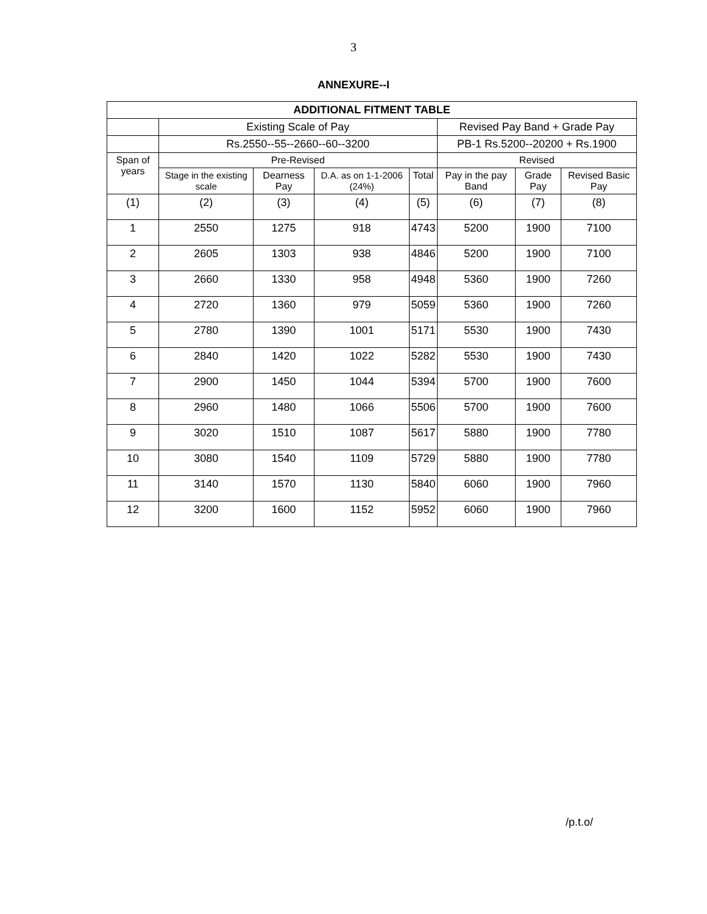3
ANNEXURE--I
| ADDITIONAL FITMENT TABLE | | | | | | | |
| --- | --- | --- | --- | --- | --- | --- | --- |
| | Existing Scale of Pay | | | | Revised Pay Band + Grade Pay | | |
| | Rs.2550--55--2660--60--3200 | | | | PB-1 Rs.5200--20200 + Rs.1900 | | |
| Span of years | Pre-Revised | | | | Revised | | |
| | Stage in the existing scale | Dearness Pay | D.A. as on 1-1-2006 (24%) | Total | Pay in the pay Band | Grade Pay | Revised Basic Pay |
| (1) | (2) | (3) | (4) | (5) | (6) | (7) | (8) |
| 1 | 2550 | 1275 | 918 | 4743 | 5200 | 1900 | 7100 |
| 2 | 2605 | 1303 | 938 | 4846 | 5200 | 1900 | 7100 |
| 3 | 2660 | 1330 | 958 | 4948 | 5360 | 1900 | 7260 |
| 4 | 2720 | 1360 | 979 | 5059 | 5360 | 1900 | 7260 |
| 5 | 2780 | 1390 | 1001 | 5171 | 5530 | 1900 | 7430 |
| 6 | 2840 | 1420 | 1022 | 5282 | 5530 | 1900 | 7430 |
| 7 | 2900 | 1450 | 1044 | 5394 | 5700 | 1900 | 7600 |
| 8 | 2960 | 1480 | 1066 | 5506 | 5700 | 1900 | 7600 |
| 9 | 3020 | 1510 | 1087 | 5617 | 5880 | 1900 | 7780 |
| 10 | 3080 | 1540 | 1109 | 5729 | 5880 | 1900 | 7780 |
| 11 | 3140 | 1570 | 1130 | 5840 | 6060 | 1900 | 7960 |
| 12 | 3200 | 1600 | 1152 | 5952 | 6060 | 1900 | 7960 |
/p.t.o/